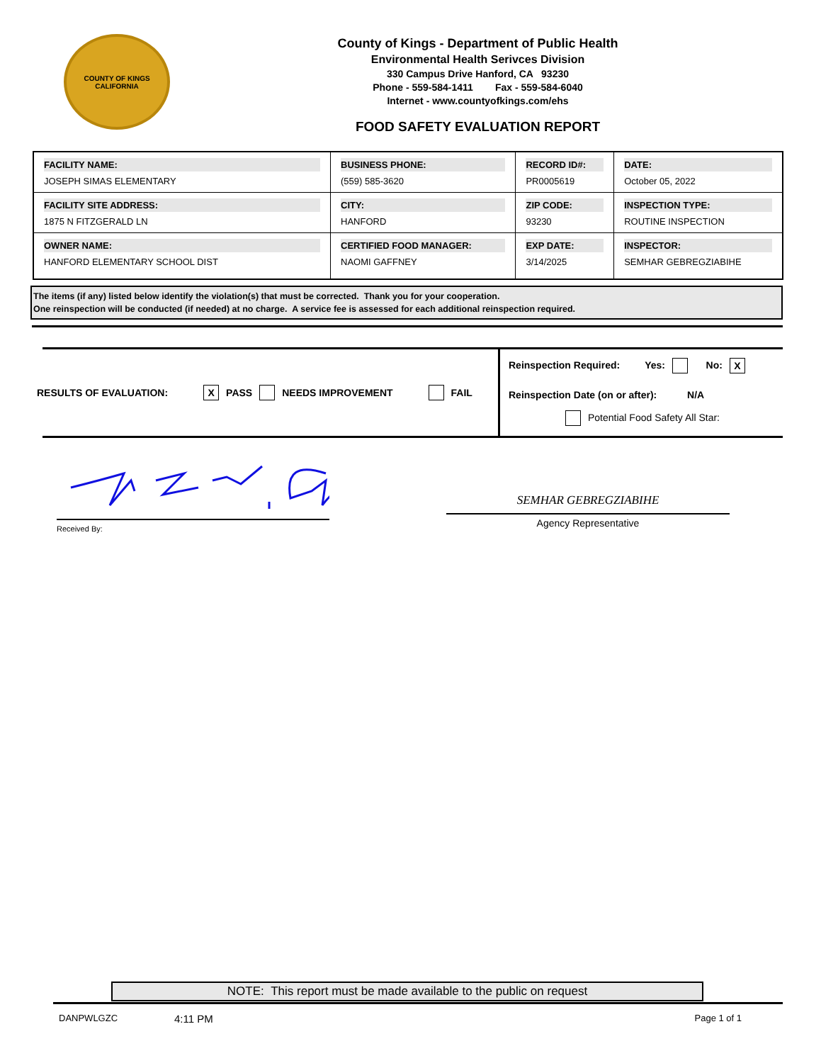COUNTY OF KINGS
CALIFORNIA
County of Kings - Department of Public Health
Environmental Health Serivces Division
330 Campus Drive Hanford, CA 93230
Phone - 559-584-1411 Fax - 559-584-6040
Internet - www.countyofkings.com/ehs
FOOD SAFETY EVALUATION REPORT
| FACILITY NAME: JOSEPH SIMAS ELEMENTARY | BUSINESS PHONE: (559) 585-3620 | RECORD ID#: PR0005619 | DATE: October 05, 2022 |
| FACILITY SITE ADDRESS: 1875 N FITZGERALD LN | CITY: HANFORD | ZIP CODE: 93230 | INSPECTION TYPE: ROUTINE INSPECTION |
| OWNER NAME: HANFORD ELEMENTARY SCHOOL DIST | CERTIFIED FOOD MANAGER: NAOMI GAFFNEY | EXP DATE: 3/14/2025 | INSPECTOR: SEMHAR GEBREGZIABIHE |
The items (if any) listed below identify the violation(s) that must be corrected. Thank you for your cooperation.
One reinspection will be conducted (if needed) at no charge. A service fee is assessed for each additional reinspection required.
RESULTS OF EVALUATION: X PASS NEEDS IMPROVEMENT FAIL
Reinspection Required: Yes: No: X
Reinspection Date (on or after): N/A
Potential Food Safety All Star:
Received By:
SEMHAR GEBREGZIABIHE
Agency Representative
NOTE: This report must be made available to the public on request
DANPWLGZC 4:11 PM Page 1 of 1